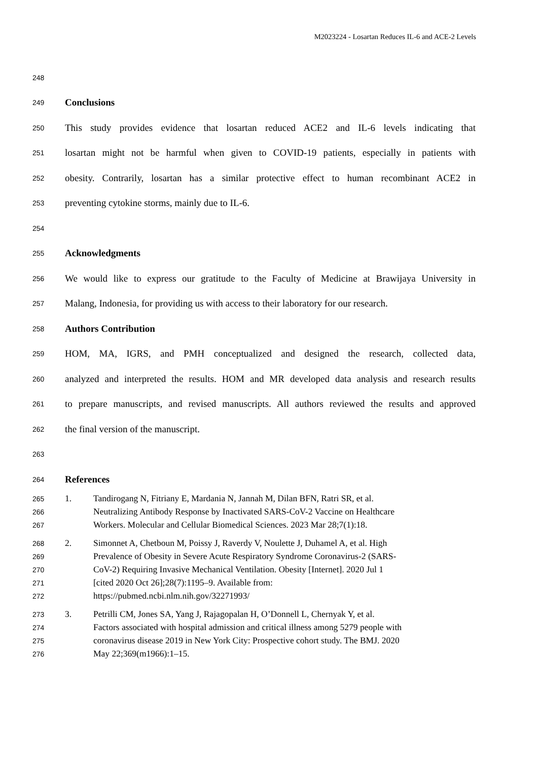M2023224 - Losartan Reduces IL-6 and ACE-2 Levels
248
249 Conclusions
250 This study provides evidence that losartan reduced ACE2 and IL-6 levels indicating that
251 losartan might not be harmful when given to COVID-19 patients, especially in patients with
252 obesity. Contrarily, losartan has a similar protective effect to human recombinant ACE2 in
253 preventing cytokine storms, mainly due to IL-6.
254
255 Acknowledgments
256 We would like to express our gratitude to the Faculty of Medicine at Brawijaya University in
257 Malang, Indonesia, for providing us with access to their laboratory for our research.
258 Authors Contribution
259 HOM, MA, IGRS, and PMH conceptualized and designed the research, collected data,
260 analyzed and interpreted the results. HOM and MR developed data analysis and research results
261 to prepare manuscripts, and revised manuscripts. All authors reviewed the results and approved
262 the final version of the manuscript.
263
264 References
265 1. Tandirogang N, Fitriany E, Mardania N, Jannah M, Dilan BFN, Ratri SR, et al.
266 Neutralizing Antibody Response by Inactivated SARS-CoV-2 Vaccine on Healthcare
267 Workers. Molecular and Cellular Biomedical Sciences. 2023 Mar 28;7(1):18.
268 2. Simonnet A, Chetboun M, Poissy J, Raverdy V, Noulette J, Duhamel A, et al. High
269 Prevalence of Obesity in Severe Acute Respiratory Syndrome Coronavirus-2 (SARS-
270 CoV-2) Requiring Invasive Mechanical Ventilation. Obesity [Internet]. 2020 Jul 1
271 [cited 2020 Oct 26];28(7):1195–9. Available from:
272 https://pubmed.ncbi.nlm.nih.gov/32271993/
273 3. Petrilli CM, Jones SA, Yang J, Rajagopalan H, O’Donnell L, Chernyak Y, et al.
274 Factors associated with hospital admission and critical illness among 5279 people with
275 coronavirus disease 2019 in New York City: Prospective cohort study. The BMJ. 2020
276 May 22;369(m1966):1–15.